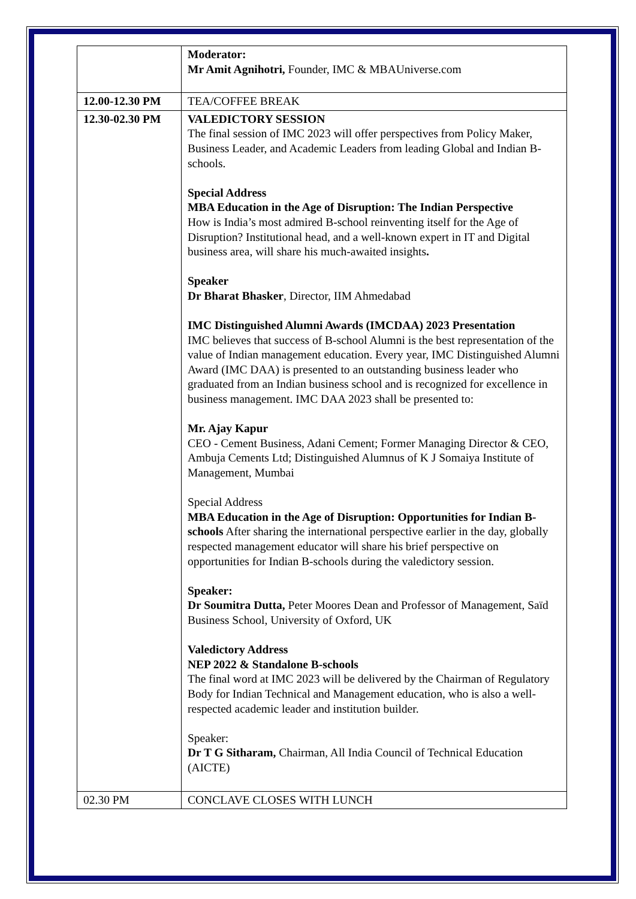| | Moderator: Mr Amit Agnihotri, Founder, IMC & MBAUniverse.com |
| 12.00-12.30 PM | TEA/COFFEE BREAK |
| 12.30-02.30 PM | VALEDICTORY SESSION The final session of IMC 2023 will offer perspectives from Policy Maker, Business Leader, and Academic Leaders from leading Global and Indian B-schools. Special Address MBA Education in the Age of Disruption: The Indian Perspective How is India’s most admired B-school reinventing itself for the Age of Disruption? Institutional head, and a well-known expert in IT and Digital business area, will share his much-awaited insights . Speaker Dr Bharat Bhasker , Director, IIM Ahmedabad IMC Distinguished Alumni Awards (IMCDAA) 2023 Presentation IMC believes that success of B-school Alumni is the best representation of the value of Indian management education. Every year, IMC Distinguished Alumni Award (IMC DAA) is presented to an outstanding business leader who graduated from an Indian business school and is recognized for excellence in business management. IMC DAA 2023 shall be presented to: Mr. Ajay Kapur CEO - Cement Business, Adani Cement; Former Managing Director & CEO, Ambuja Cements Ltd; Distinguished Alumnus of K J Somaiya Institute of Management, Mumbai Special Address MBA Education in the Age of Disruption: Opportunities for Indian B-schools After sharing the international perspective earlier in the day, globally respected management educator will share his brief perspective on opportunities for Indian B-schools during the valedictory session. Speaker: Dr Soumitra Dutta, Peter Moores Dean and Professor of Management, Saïd Business School, University of Oxford, UK Valedictory Address NEP 2022 & Standalone B-schools The final word at IMC 2023 will be delivered by the Chairman of Regulatory Body for Indian Technical and Management education, who is also a well-respected academic leader and institution builder. Speaker: Dr T G Sitharam, Chairman, All India Council of Technical Education (AICTE) |
| 02.30 PM | CONCLAVE CLOSES WITH LUNCH |